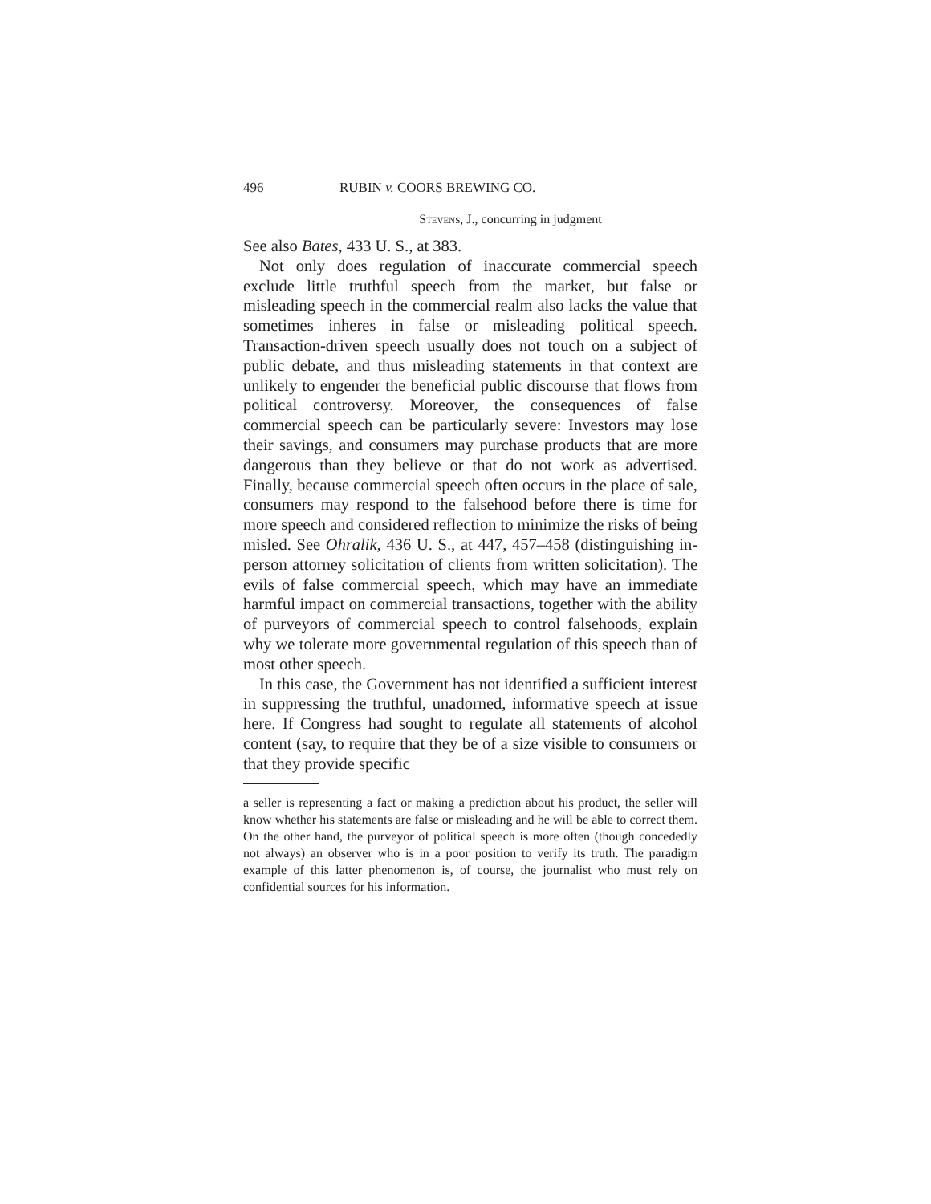496 RUBIN v. COORS BREWING CO.
Stevens, J., concurring in judgment
See also Bates, 433 U. S., at 383.
Not only does regulation of inaccurate commercial speech exclude little truthful speech from the market, but false or misleading speech in the commercial realm also lacks the value that sometimes inheres in false or misleading political speech. Transaction-driven speech usually does not touch on a subject of public debate, and thus misleading statements in that context are unlikely to engender the beneficial public discourse that flows from political controversy. Moreover, the consequences of false commercial speech can be particularly severe: Investors may lose their savings, and consumers may purchase products that are more dangerous than they believe or that do not work as advertised. Finally, because commercial speech often occurs in the place of sale, consumers may respond to the falsehood before there is time for more speech and considered reflection to minimize the risks of being misled. See Ohralik, 436 U. S., at 447, 457–458 (distinguishing in-person attorney solicitation of clients from written solicitation). The evils of false commercial speech, which may have an immediate harmful impact on commercial transactions, together with the ability of purveyors of commercial speech to control falsehoods, explain why we tolerate more governmental regulation of this speech than of most other speech.
In this case, the Government has not identified a sufficient interest in suppressing the truthful, unadorned, informative speech at issue here. If Congress had sought to regulate all statements of alcohol content (say, to require that they be of a size visible to consumers or that they provide specific
a seller is representing a fact or making a prediction about his product, the seller will know whether his statements are false or misleading and he will be able to correct them. On the other hand, the purveyor of political speech is more often (though concededly not always) an observer who is in a poor position to verify its truth. The paradigm example of this latter phenomenon is, of course, the journalist who must rely on confidential sources for his information.